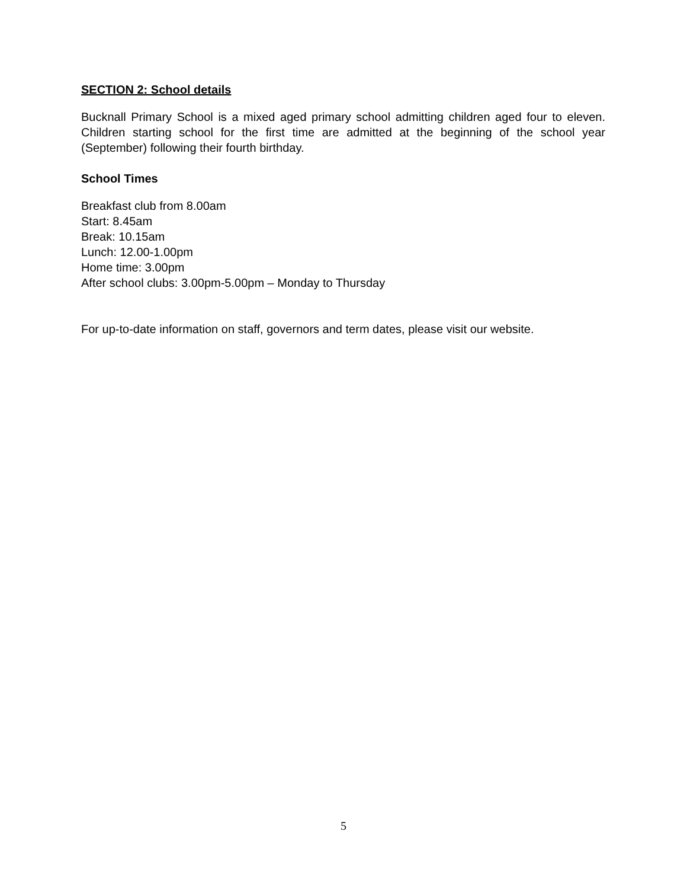SECTION 2: School details
Bucknall Primary School is a mixed aged primary school admitting children aged four to eleven. Children starting school for the first time are admitted at the beginning of the school year (September) following their fourth birthday.
School Times
Breakfast club from 8.00am
Start: 8.45am
Break: 10.15am
Lunch: 12.00-1.00pm
Home time: 3.00pm
After school clubs: 3.00pm-5.00pm – Monday to Thursday
For up-to-date information on staff, governors and term dates, please visit our website.
5